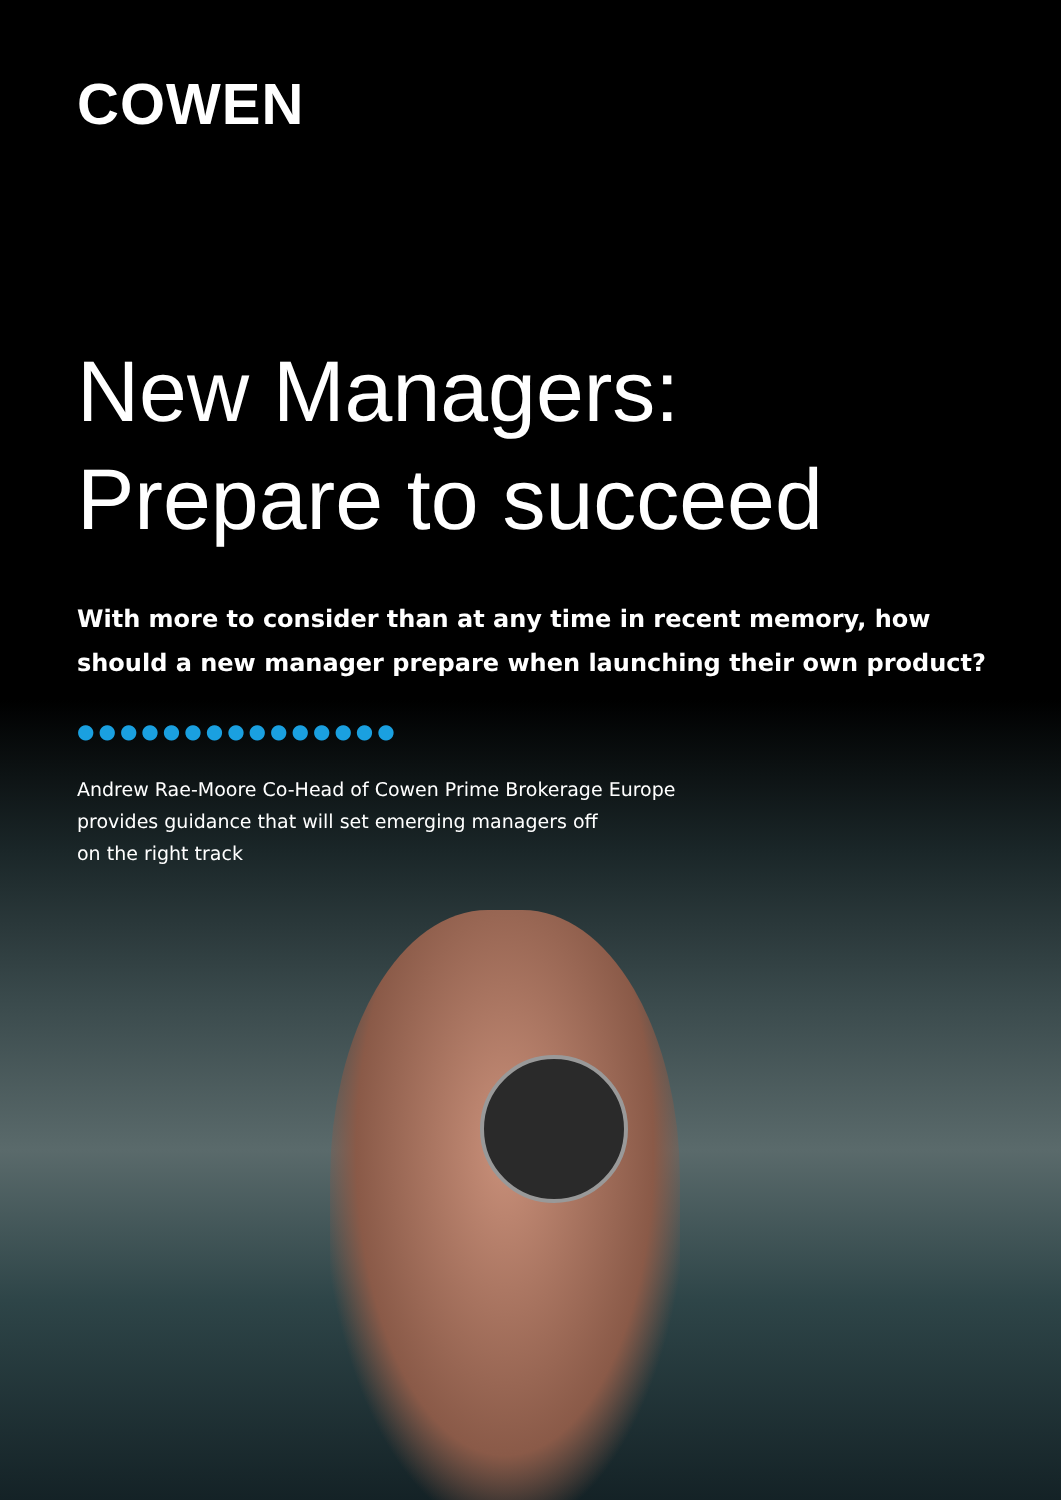COWEN
New Managers:
Prepare to succeed
With more to consider than at any time in recent memory, how
should a new manager prepare when launching their own product?
●●●●●●●●●●●●●●●
Andrew Rae-Moore Co-Head of Cowen Prime Brokerage Europe provides guidance that will set emerging managers off
on the right track